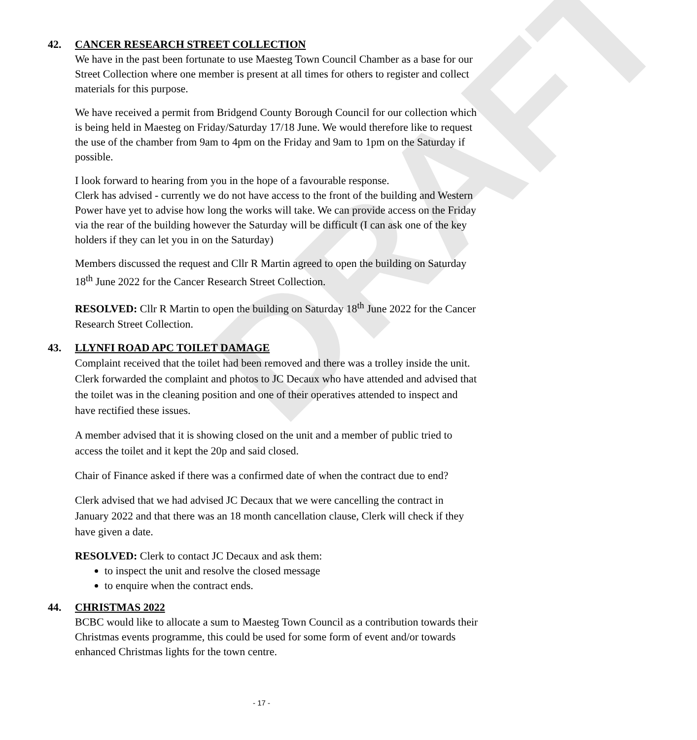DRAFT
42. CANCER RESEARCH STREET COLLECTION
We have in the past been fortunate to use Maesteg Town Council Chamber as a base for our Street Collection where one member is present at all times for others to register and collect materials for this purpose.
We have received a permit from Bridgend County Borough Council for our collection which is being held in Maesteg on Friday/Saturday 17/18 June. We would therefore like to request the use of the chamber from 9am to 4pm on the Friday and 9am to 1pm on the Saturday if possible.
I look forward to hearing from you in the hope of a favourable response.
Clerk has advised - currently we do not have access to the front of the building and Western Power have yet to advise how long the works will take. We can provide access on the Friday via the rear of the building however the Saturday will be difficult (I can ask one of the key holders if they can let you in on the Saturday)
Members discussed the request and Cllr R Martin agreed to open the building on Saturday 18<sup>th</sup> June 2022 for the Cancer Research Street Collection.
RESOLVED: Cllr R Martin to open the building on Saturday 18<sup>th</sup> June 2022 for the Cancer Research Street Collection.
43. LLYNFI ROAD APC TOILET DAMAGE
Complaint received that the toilet had been removed and there was a trolley inside the unit. Clerk forwarded the complaint and photos to JC Decaux who have attended and advised that the toilet was in the cleaning position and one of their operatives attended to inspect and have rectified these issues.
A member advised that it is showing closed on the unit and a member of public tried to access the toilet and it kept the 20p and said closed.
Chair of Finance asked if there was a confirmed date of when the contract due to end?
Clerk advised that we had advised JC Decaux that we were cancelling the contract in January 2022 and that there was an 18 month cancellation clause, Clerk will check if they have given a date.
RESOLVED: Clerk to contact JC Decaux and ask them:
to inspect the unit and resolve the closed message
to enquire when the contract ends.
44. CHRISTMAS 2022
BCBC would like to allocate a sum to Maesteg Town Council as a contribution towards their Christmas events programme, this could be used for some form of event and/or towards enhanced Christmas lights for the town centre.
- 17 -